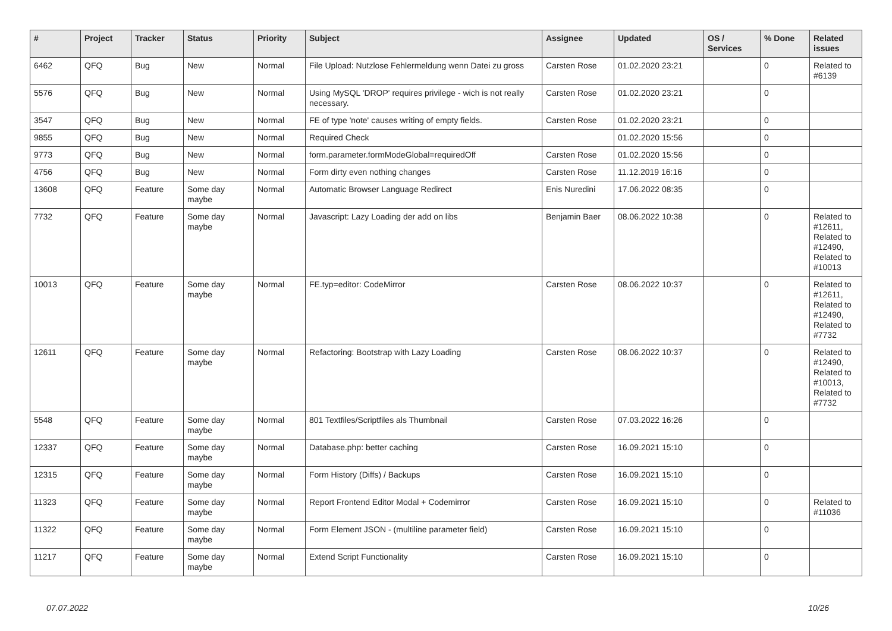| # | Project | Tracker | Status | Priority | Subject | Assignee | Updated | OS / Services | % Done | Related issues |
| --- | --- | --- | --- | --- | --- | --- | --- | --- | --- | --- |
| 6462 | QFQ | Bug | New | Normal | File Upload: Nutzlose Fehlermeldung wenn Datei zu gross | Carsten Rose | 01.02.2020 23:21 | | 0 | Related to #6139 |
| 5576 | QFQ | Bug | New | Normal | Using MySQL 'DROP' requires privilege - wich is not really necessary. | Carsten Rose | 01.02.2020 23:21 | | 0 | |
| 3547 | QFQ | Bug | New | Normal | FE of type 'note' causes writing of empty fields. | Carsten Rose | 01.02.2020 23:21 | | 0 | |
| 9855 | QFQ | Bug | New | Normal | Required Check | | 01.02.2020 15:56 | | 0 | |
| 9773 | QFQ | Bug | New | Normal | form.parameter.formModeGlobal=requiredOff | Carsten Rose | 01.02.2020 15:56 | | 0 | |
| 4756 | QFQ | Bug | New | Normal | Form dirty even nothing changes | Carsten Rose | 11.12.2019 16:16 | | 0 | |
| 13608 | QFQ | Feature | Some day maybe | Normal | Automatic Browser Language Redirect | Enis Nuredini | 17.06.2022 08:35 | | 0 | |
| 7732 | QFQ | Feature | Some day maybe | Normal | Javascript: Lazy Loading der add on libs | Benjamin Baer | 08.06.2022 10:38 | | 0 | Related to #12611, Related to #12490, Related to #10013 |
| 10013 | QFQ | Feature | Some day maybe | Normal | FE.typ=editor: CodeMirror | Carsten Rose | 08.06.2022 10:37 | | 0 | Related to #12611, Related to #12490, Related to #7732 |
| 12611 | QFQ | Feature | Some day maybe | Normal | Refactoring: Bootstrap with Lazy Loading | Carsten Rose | 08.06.2022 10:37 | | 0 | Related to #12490, Related to #10013, Related to #7732 |
| 5548 | QFQ | Feature | Some day maybe | Normal | 801 Textfiles/Scriptfiles als Thumbnail | Carsten Rose | 07.03.2022 16:26 | | 0 | |
| 12337 | QFQ | Feature | Some day maybe | Normal | Database.php: better caching | Carsten Rose | 16.09.2021 15:10 | | 0 | |
| 12315 | QFQ | Feature | Some day maybe | Normal | Form History (Diffs) / Backups | Carsten Rose | 16.09.2021 15:10 | | 0 | |
| 11323 | QFQ | Feature | Some day maybe | Normal | Report Frontend Editor Modal + Codemirror | Carsten Rose | 16.09.2021 15:10 | | 0 | Related to #11036 |
| 11322 | QFQ | Feature | Some day maybe | Normal | Form Element JSON - (multiline parameter field) | Carsten Rose | 16.09.2021 15:10 | | 0 | |
| 11217 | QFQ | Feature | Some day maybe | Normal | Extend Script Functionality | Carsten Rose | 16.09.2021 15:10 | | 0 | |
07.07.2022 10/26